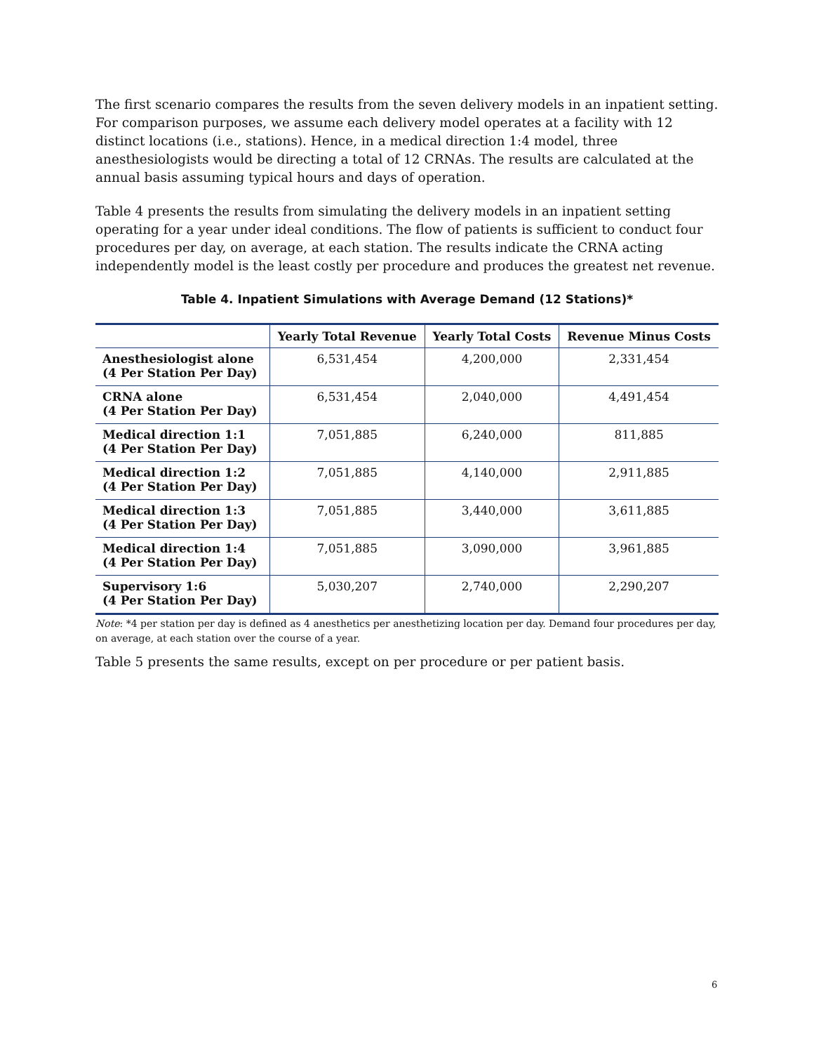The first scenario compares the results from the seven delivery models in an inpatient setting. For comparison purposes, we assume each delivery model operates at a facility with 12 distinct locations (i.e., stations). Hence, in a medical direction 1:4 model, three anesthesiologists would be directing a total of 12 CRNAs. The results are calculated at the annual basis assuming typical hours and days of operation.
Table 4 presents the results from simulating the delivery models in an inpatient setting operating for a year under ideal conditions. The flow of patients is sufficient to conduct four procedures per day, on average, at each station. The results indicate the CRNA acting independently model is the least costly per procedure and produces the greatest net revenue.
Table 4. Inpatient Simulations with Average Demand (12 Stations)*
| | Yearly Total Revenue | Yearly Total Costs | Revenue Minus Costs |
| --- | --- | --- | --- |
| Anesthesiologist alone (4 Per Station Per Day) | 6,531,454 | 4,200,000 | 2,331,454 |
| CRNA alone (4 Per Station Per Day) | 6,531,454 | 2,040,000 | 4,491,454 |
| Medical direction 1:1 (4 Per Station Per Day) | 7,051,885 | 6,240,000 | 811,885 |
| Medical direction 1:2 (4 Per Station Per Day) | 7,051,885 | 4,140,000 | 2,911,885 |
| Medical direction 1:3 (4 Per Station Per Day) | 7,051,885 | 3,440,000 | 3,611,885 |
| Medical direction 1:4 (4 Per Station Per Day) | 7,051,885 | 3,090,000 | 3,961,885 |
| Supervisory 1:6 (4 Per Station Per Day) | 5,030,207 | 2,740,000 | 2,290,207 |
Note: *4 per station per day is defined as 4 anesthetics per anesthetizing location per day. Demand four procedures per day, on average, at each station over the course of a year.
Table 5 presents the same results, except on per procedure or per patient basis.
6